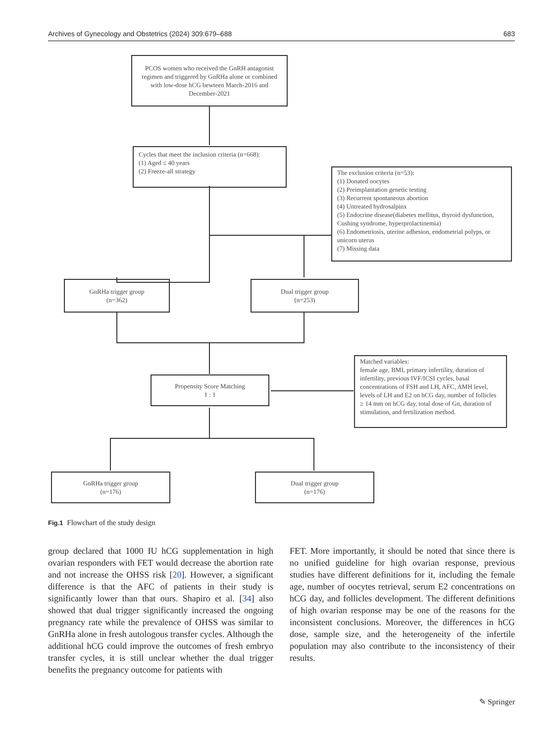Archives of Gynecology and Obstetrics (2024) 309:679–688 683
PCOS women who received the GnRH antagonist regimen and triggered by GnRHa alone or combined with low-dose hCG bewteen March-2016 and December-2021
Cycles that meet the inclusion criteria (n=668):
(1) Aged ≤ 40 years
(2) Freeze-all strategy
The exclusion criteria (n=53):
(1) Donated oocytes
(2) Preimplantation genetic testing
(3) Recurrent spontaneous abortion
(4) Untreated hydrosalpinx
(5) Endocrine disease(diabetes mellitus, thyroid dysfunction, Cushing syndrome, hyperprolactinemia)
(6) Endometriosis, uterine adhesion, endometrial polyps, or unicorn uterus
(7) Missing data
GnRHa trigger group
(n=362)
Dual trigger group
(n=253)
Matched variables:
female age, BMI, primary infertility, duration of infertility, previous IVF/ICSI cycles, basal concentrations of FSH and LH, AFC, AMH level, levels of LH and E2 on hCG day, number of follicles ≥ 14 mm on hCG day, total dose of Gn, duration of stimulation, and fertilization method.
Propensity Score Matching
1 : 1
GnRHa trigger group
(n=176)
Dual trigger group
(n=176)
Fig.1 Flowchart of the study design
group declared that 1000 IU hCG supplementation in high ovarian responders with FET would decrease the abortion rate and not increase the OHSS risk [20]. However, a significant difference is that the AFC of patients in their study is significantly lower than that ours. Shapiro et al. [34] also showed that dual trigger significantly increased the ongoing pregnancy rate while the prevalence of OHSS was similar to GnRHa alone in fresh autologous transfer cycles. Although the additional hCG could improve the outcomes of fresh embryo transfer cycles, it is still unclear whether the dual trigger benefits the pregnancy outcome for patients with
FET. More importantly, it should be noted that since there is no unified guideline for high ovarian response, previous studies have different definitions for it, including the female age, number of oocytes retrieval, serum E2 concentrations on hCG day, and follicles development. The different definitions of high ovarian response may be one of the reasons for the inconsistent conclusions. Moreover, the differences in hCG dose, sample size, and the heterogeneity of the infertile population may also contribute to the inconsistency of their results.
✎ Springer